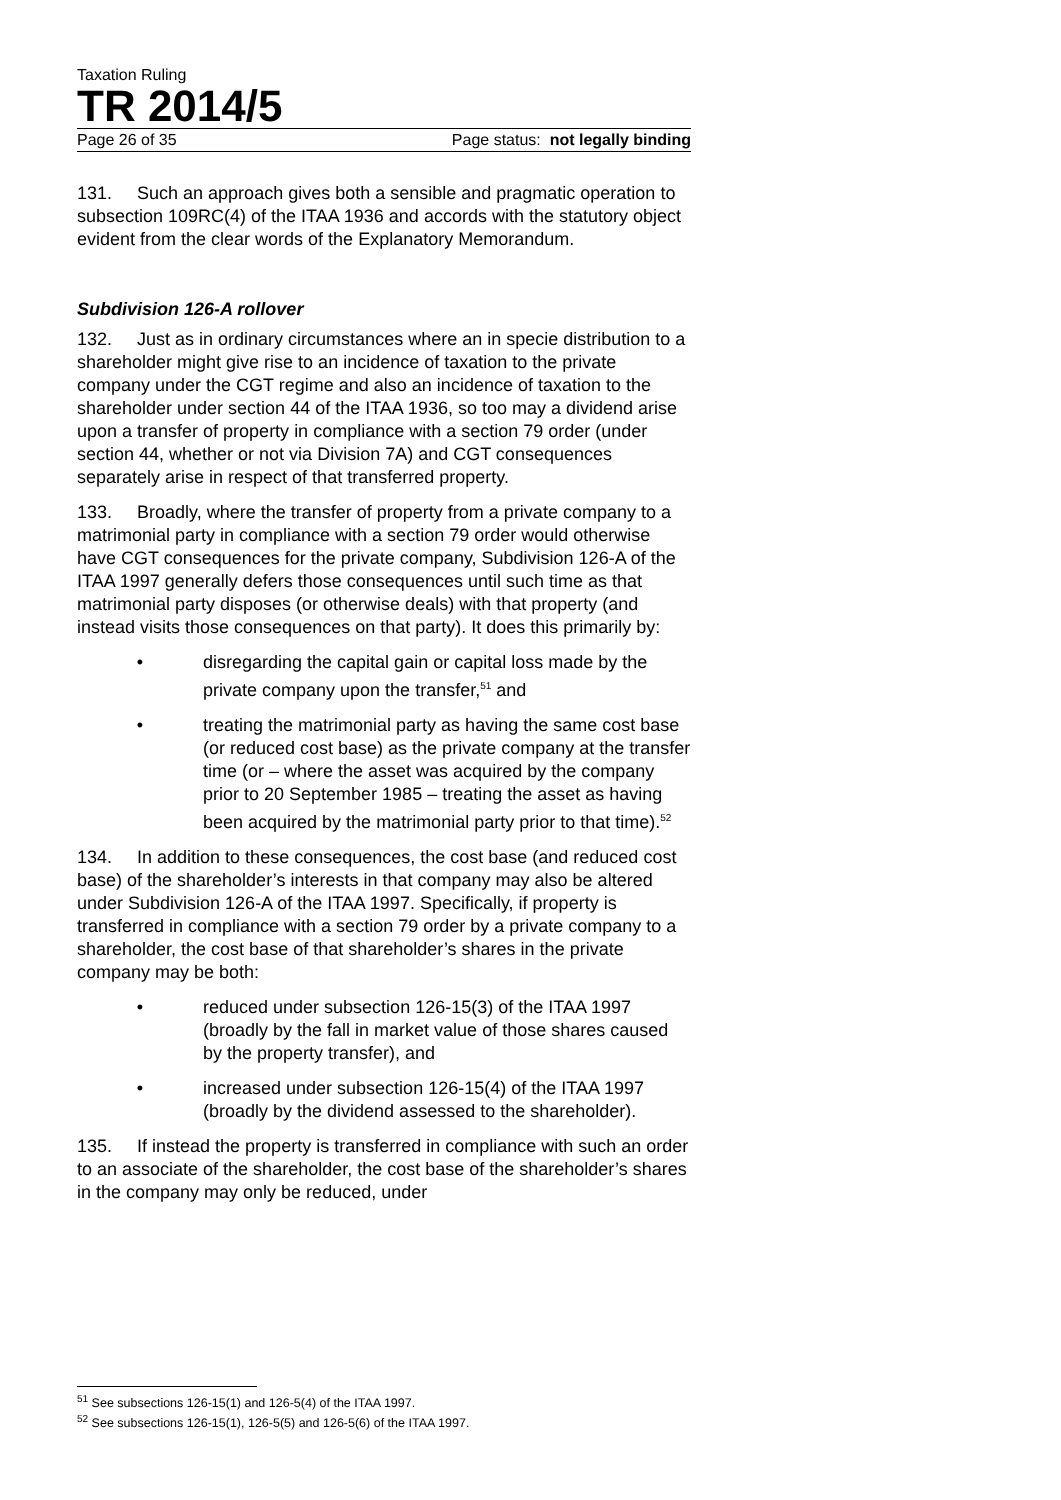Taxation Ruling
TR 2014/5
Page 26 of 35 Page status: not legally binding
131. Such an approach gives both a sensible and pragmatic operation to subsection 109RC(4) of the ITAA 1936 and accords with the statutory object evident from the clear words of the Explanatory Memorandum.
Subdivision 126-A rollover
132. Just as in ordinary circumstances where an in specie distribution to a shareholder might give rise to an incidence of taxation to the private company under the CGT regime and also an incidence of taxation to the shareholder under section 44 of the ITAA 1936, so too may a dividend arise upon a transfer of property in compliance with a section 79 order (under section 44, whether or not via Division 7A) and CGT consequences separately arise in respect of that transferred property.
133. Broadly, where the transfer of property from a private company to a matrimonial party in compliance with a section 79 order would otherwise have CGT consequences for the private company, Subdivision 126-A of the ITAA 1997 generally defers those consequences until such time as that matrimonial party disposes (or otherwise deals) with that property (and instead visits those consequences on that party). It does this primarily by:
• disregarding the capital gain or capital loss made by the private company upon the transfer,<sup>51</sup> and
• treating the matrimonial party as having the same cost base (or reduced cost base) as the private company at the transfer time (or – where the asset was acquired by the company prior to 20 September 1985 – treating the asset as having been acquired by the matrimonial party prior to that time).<sup>52</sup>
134. In addition to these consequences, the cost base (and reduced cost base) of the shareholder’s interests in that company may also be altered under Subdivision 126-A of the ITAA 1997. Specifically, if property is transferred in compliance with a section 79 order by a private company to a shareholder, the cost base of that shareholder’s shares in the private company may be both:
• reduced under subsection 126-15(3) of the ITAA 1997 (broadly by the fall in market value of those shares caused by the property transfer), and
• increased under subsection 126-15(4) of the ITAA 1997 (broadly by the dividend assessed to the shareholder).
135. If instead the property is transferred in compliance with such an order to an associate of the shareholder, the cost base of the shareholder’s shares in the company may only be reduced, under
<sup>51</sup> See subsections 126-15(1) and 126-5(4) of the ITAA 1997.
<sup>52</sup> See subsections 126-15(1), 126-5(5) and 126-5(6) of the ITAA 1997.